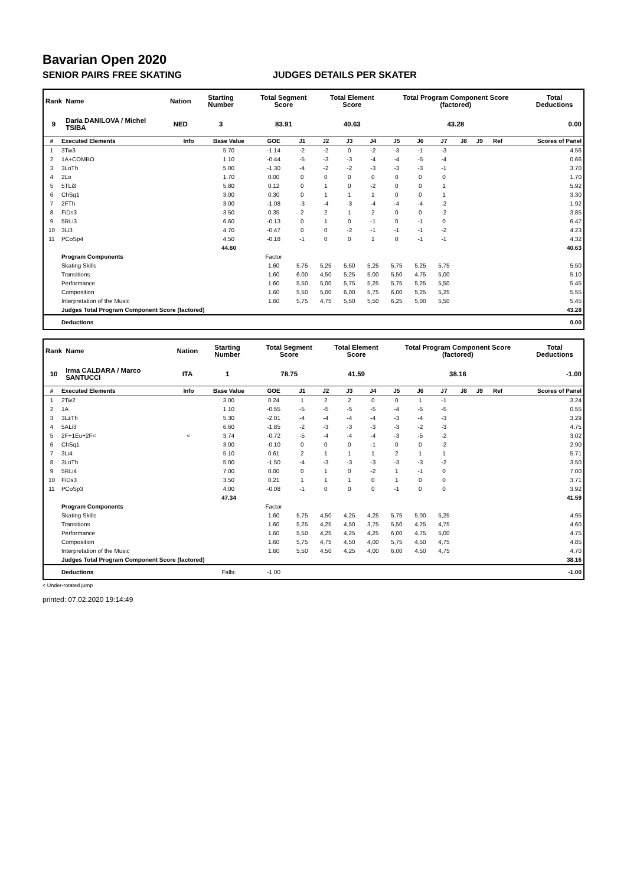Bavarian Open 2020
SENIOR PAIRS FREE SKATING JUDGES DETAILS PER SKATER
| Rank | Name | Nation | Starting Number | Total Segment Score | Total Element Score | Total Program Component Score (factored) | Total Deductions |
| --- | --- | --- | --- | --- | --- | --- | --- |
| 9 | Daria DANILOVA / Michel TSIBA | NED | 3 | 83.91 | 40.63 | 43.28 | 0.00 |
| # | Executed Elements | Info | Base Value | GOE | J1 | J2 | J3 | J4 | J5 | J6 | J7 | J8 | J9 | Ref | Scores of Panel |
| --- | --- | --- | --- | --- | --- | --- | --- | --- | --- | --- | --- | --- | --- | --- | --- |
| 1 | 3Tw3 | | 5.70 | -1.14 | -2 | -2 | 0 | -2 | -3 | -1 | -3 | | | | 4.56 |
| 2 | 1A+COMBO | | 1.10 | -0.44 | -5 | -3 | -3 | -4 | -4 | -5 | -4 | | | | 0.66 |
| 3 | 3LoTh | | 5.00 | -1.30 | -4 | -2 | -2 | -3 | -3 | -3 | -1 | | | | 3.70 |
| 4 | 2Lo | | 1.70 | 0.00 | 0 | 0 | 0 | 0 | 0 | 0 | 0 | | | | 1.70 |
| 5 | 5TLi3 | | 5.80 | 0.12 | 0 | 1 | 0 | -2 | 0 | 0 | 1 | | | | 5.92 |
| 6 | ChSq1 | | 3.00 | 0.30 | 0 | 1 | 1 | 1 | 0 | 0 | 1 | | | | 3.30 |
| 7 | 2FTh | | 3.00 | -1.08 | -3 | -4 | -3 | -4 | -4 | -4 | -2 | | | | 1.92 |
| 8 | FiDs3 | | 3.50 | 0.35 | 2 | 2 | 1 | 2 | 0 | 0 | -2 | | | | 3.85 |
| 9 | 5RLi3 | | 6.60 | -0.13 | 0 | 1 | 0 | -1 | 0 | -1 | 0 | | | | 6.47 |
| 10 | 3Li3 | | 4.70 | -0.47 | 0 | 0 | -2 | -1 | -1 | -1 | -2 | | | | 4.23 |
| 11 | PCoSp4 | | 4.50 | -0.18 | -1 | 0 | 0 | 1 | 0 | -1 | -1 | | | | 4.32 |
| | | | 44.60 | | | | | | | | | | | | 40.63 |
| | Program Components | | | Factor | | | | | | | | | | | |
| | Skating Skills | | | 1.60 | 5,75 | 5,25 | 5,50 | 5,25 | 5,75 | 5,25 | 5,75 | | | | 5.50 |
| | Transitions | | | 1.60 | 6,00 | 4,50 | 5,25 | 5,00 | 5,50 | 4,75 | 5,00 | | | | 5.10 |
| | Performance | | | 1.60 | 5,50 | 5,00 | 5,75 | 5,25 | 5,75 | 5,25 | 5,50 | | | | 5.45 |
| | Composition | | | 1.60 | 5,50 | 5,00 | 6,00 | 5,75 | 6,00 | 5,25 | 5,25 | | | | 5.55 |
| | Interpretation of the Music | | | 1.60 | 5,75 | 4,75 | 5,50 | 5,50 | 6,25 | 5,00 | 5,50 | | | | 5.45 |
| | Judges Total Program Component Score (factored) | | | | | | | | | | | | | | 43.28 |
| | Deductions | | | | | | | | | | | | | | 0.00 |
| Rank | Name | Nation | Starting Number | Total Segment Score | Total Element Score | Total Program Component Score (factored) | Total Deductions |
| --- | --- | --- | --- | --- | --- | --- | --- |
| 10 | Irma CALDARA / Marco SANTUCCI | ITA | 1 | 78.75 | 41.59 | 38.16 | -1.00 |
| # | Executed Elements | Info | Base Value | GOE | J1 | J2 | J3 | J4 | J5 | J6 | J7 | J8 | J9 | Ref | Scores of Panel |
| --- | --- | --- | --- | --- | --- | --- | --- | --- | --- | --- | --- | --- | --- | --- | --- |
| 1 | 2Tw2 | | 3.00 | 0.24 | 1 | 2 | 2 | 0 | 0 | 1 | -1 | | | | 3.24 |
| 2 | 1A | | 1.10 | -0.55 | -5 | -5 | -5 | -5 | -4 | -5 | -5 | | | | 0.55 |
| 3 | 3LzTh | | 5.30 | -2.01 | -4 | -4 | -4 | -4 | -3 | -4 | -3 | | | | 3.29 |
| 4 | 5ALi3 | | 6.60 | -1.85 | -2 | -3 | -3 | -3 | -3 | -2 | -3 | | | | 4.75 |
| 5 | 2F+1Eu+2F< | < | 3.74 | -0.72 | -5 | -4 | -4 | -4 | -3 | -5 | -2 | | | | 3.02 |
| 6 | ChSq1 | | 3.00 | -0.10 | 0 | 0 | 0 | -1 | 0 | 0 | -2 | | | | 2.90 |
| 7 | 3Li4 | | 5.10 | 0.61 | 2 | 1 | 1 | 1 | 2 | 1 | 1 | | | | 5.71 |
| 8 | 3LoTh | | 5.00 | -1.50 | -4 | -3 | -3 | -3 | -3 | -3 | -2 | | | | 3.50 |
| 9 | 5RLi4 | | 7.00 | 0.00 | 0 | 1 | 0 | -2 | 1 | -1 | 0 | | | | 7.00 |
| 10 | FiDs3 | | 3.50 | 0.21 | 1 | 1 | 1 | 0 | 1 | 0 | 0 | | | | 3.71 |
| 11 | PCoSp3 | | 4.00 | -0.08 | -1 | 0 | 0 | 0 | -1 | 0 | 0 | | | | 3.92 |
| | | | 47.34 | | | | | | | | | | | | 41.59 |
| | Program Components | | | Factor | | | | | | | | | | | |
| | Skating Skills | | | 1.60 | 5,75 | 4,50 | 4,25 | 4,25 | 5,75 | 5,00 | 5,25 | | | | 4.95 |
| | Transitions | | | 1.60 | 5,25 | 4,25 | 4,50 | 3,75 | 5,50 | 4,25 | 4,75 | | | | 4.60 |
| | Performance | | | 1.60 | 5,50 | 4,25 | 4,25 | 4,25 | 6,00 | 4,75 | 5,00 | | | | 4.75 |
| | Composition | | | 1.60 | 5,75 | 4,75 | 4,50 | 4,00 | 5,75 | 4,50 | 4,75 | | | | 4.85 |
| | Interpretation of the Music | | | 1.60 | 5,50 | 4,50 | 4,25 | 4,00 | 6,00 | 4,50 | 4,75 | | | | 4.70 |
| | Judges Total Program Component Score (factored) | | | | | | | | | | | | | | 38.16 |
| | Deductions | | Falls: | -1.00 | | | | | | | | | | | -1.00 |
< Under-rotated jump
printed: 07.02.2020 19:14:49